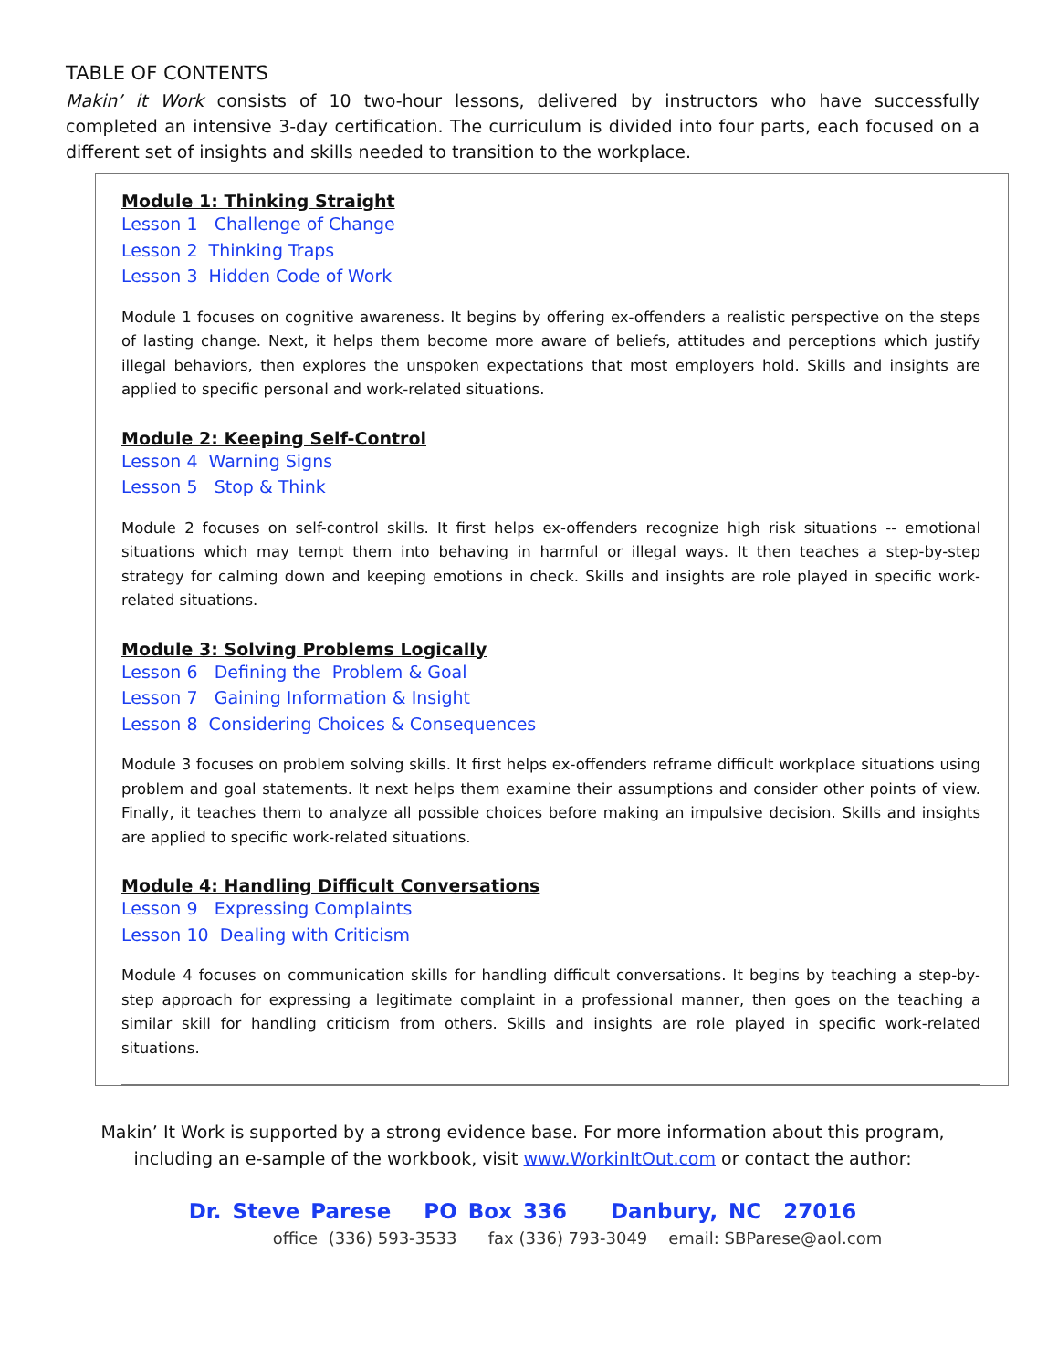TABLE OF CONTENTS
Makin’ it Work consists of 10 two-hour lessons, delivered by instructors who have successfully completed an intensive 3-day certification. The curriculum is divided into four parts, each focused on a different set of insights and skills needed to transition to the workplace.
Module 1: Thinking Straight
Lesson 1 Challenge of Change
Lesson 2 Thinking Traps
Lesson 3 Hidden Code of Work
Module 1 focuses on cognitive awareness. It begins by offering ex-offenders a realistic perspective on the steps of lasting change. Next, it helps them become more aware of beliefs, attitudes and perceptions which justify illegal behaviors, then explores the unspoken expectations that most employers hold. Skills and insights are applied to specific personal and work-related situations.
Module 2: Keeping Self-Control
Lesson 4 Warning Signs
Lesson 5 Stop & Think
Module 2 focuses on self-control skills. It first helps ex-offenders recognize high risk situations -- emotional situations which may tempt them into behaving in harmful or illegal ways. It then teaches a step-by-step strategy for calming down and keeping emotions in check. Skills and insights are role played in specific work-related situations.
Module 3: Solving Problems Logically
Lesson 6 Defining the Problem & Goal
Lesson 7 Gaining Information & Insight
Lesson 8 Considering Choices & Consequences
Module 3 focuses on problem solving skills. It first helps ex-offenders reframe difficult workplace situations using problem and goal statements. It next helps them examine their assumptions and consider other points of view. Finally, it teaches them to analyze all possible choices before making an impulsive decision. Skills and insights are applied to specific work-related situations.
Module 4: Handling Difficult Conversations
Lesson 9 Expressing Complaints
Lesson 10 Dealing with Criticism
Module 4 focuses on communication skills for handling difficult conversations. It begins by teaching a step-by-step approach for expressing a legitimate complaint in a professional manner, then goes on the teaching a similar skill for handling criticism from others. Skills and insights are role played in specific work-related situations.
Makin’ It Work is supported by a strong evidence base. For more information about this program,
including an e-sample of the workbook, visit www.WorkinItOut.com or contact the author:
Dr. Steve Parese PO Box 336 Danbury, NC 27016
office (336) 593-3533 fax (336) 793-3049 email: SBParese@aol.com